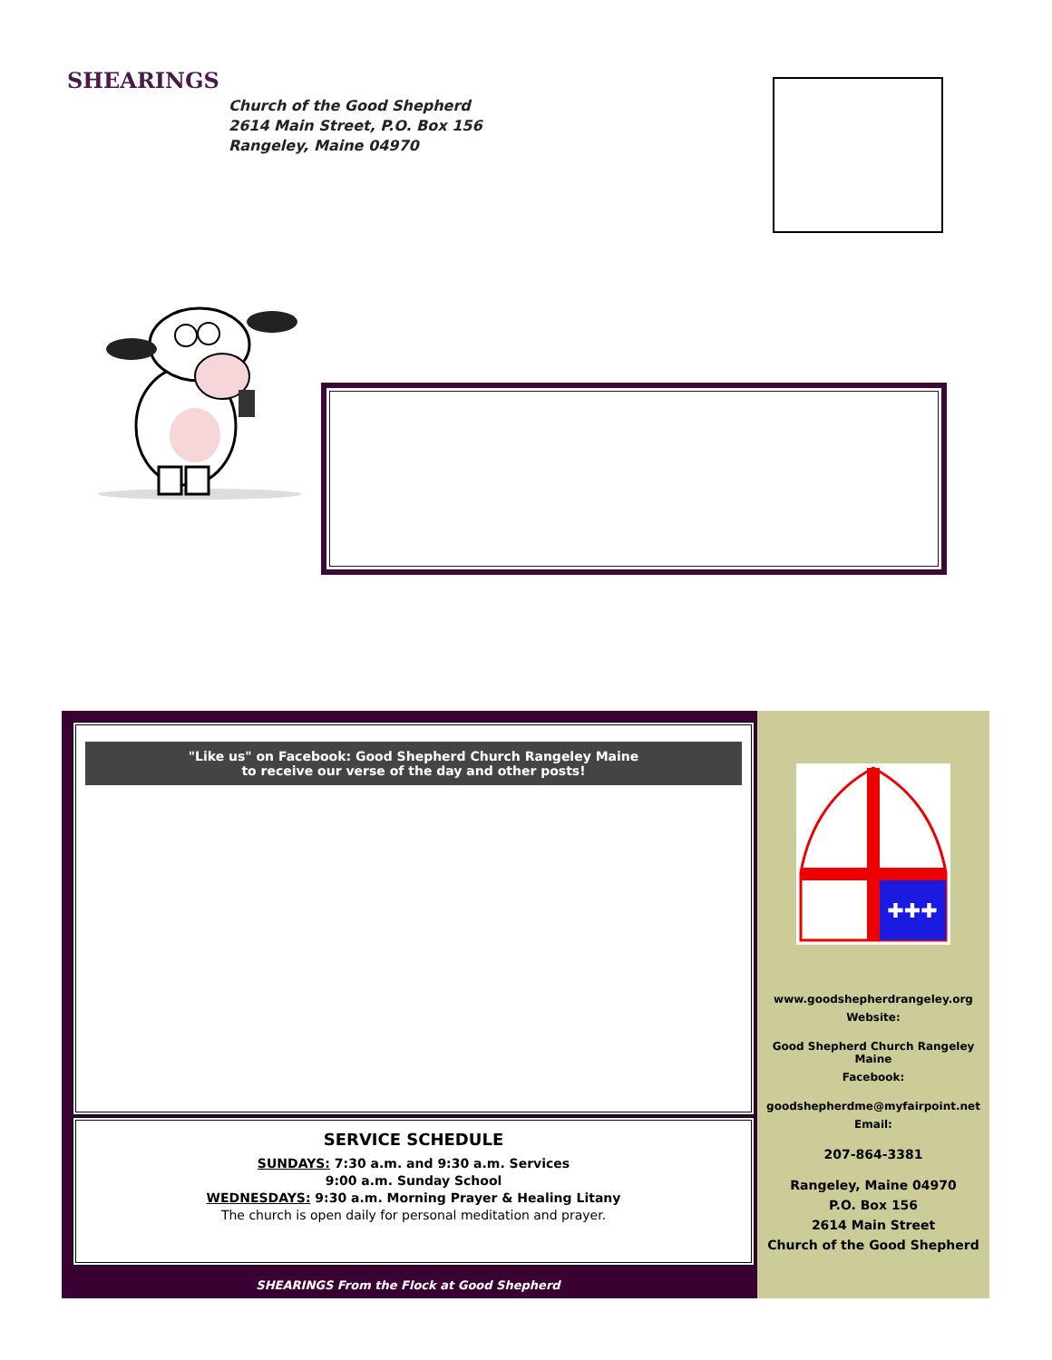SHEARINGS
Church of the Good Shepherd
2614 Main Street, P.O. Box 156
Rangeley, Maine 04970
✚✚✚
www.goodshepherdrangeley.org
Website:
Good Shepherd Church Rangeley Maine
Facebook:
goodshepherdme@myfairpoint.net
Email:
207-864-3381
Rangeley, Maine 04970
P.O. Box 156
2614 Main Street
Church of the Good Shepherd
"Like us" on Facebook: Good Shepherd Church Rangeley Maine
to receive our verse of the day and other posts!
SERVICE SCHEDULE
SUNDAYS: 7:30 a.m. and 9:30 a.m. Services
9:00 a.m. Sunday School
WEDNESDAYS: 9:30 a.m. Morning Prayer & Healing Litany
The church is open daily for personal meditation and prayer.
SHEARINGS From the Flock at Good Shepherd